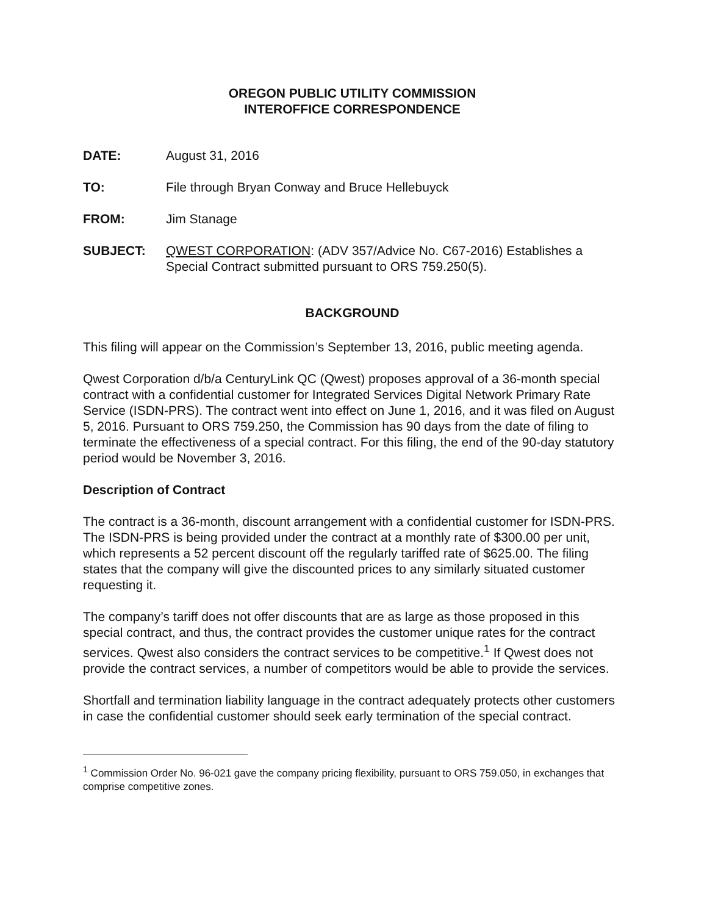OREGON PUBLIC UTILITY COMMISSION
INTEROFFICE CORRESPONDENCE
DATE: August 31, 2016
TO: File through Bryan Conway and Bruce Hellebuyck
FROM: Jim Stanage
SUBJECT: QWEST CORPORATION: (ADV 357/Advice No. C67-2016) Establishes a Special Contract submitted pursuant to ORS 759.250(5).
BACKGROUND
This filing will appear on the Commission’s September 13, 2016, public meeting agenda.
Qwest Corporation d/b/a CenturyLink QC (Qwest) proposes approval of a 36-month special contract with a confidential customer for Integrated Services Digital Network Primary Rate Service (ISDN-PRS). The contract went into effect on June 1, 2016, and it was filed on August 5, 2016. Pursuant to ORS 759.250, the Commission has 90 days from the date of filing to terminate the effectiveness of a special contract. For this filing, the end of the 90-day statutory period would be November 3, 2016.
Description of Contract
The contract is a 36-month, discount arrangement with a confidential customer for ISDN-PRS. The ISDN-PRS is being provided under the contract at a monthly rate of $300.00 per unit, which represents a 52 percent discount off the regularly tariffed rate of $625.00. The filing states that the company will give the discounted prices to any similarly situated customer requesting it.
The company’s tariff does not offer discounts that are as large as those proposed in this special contract, and thus, the contract provides the customer unique rates for the contract services. Qwest also considers the contract services to be competitive.<sup>1</sup> If Qwest does not provide the contract services, a number of competitors would be able to provide the services.
Shortfall and termination liability language in the contract adequately protects other customers in case the confidential customer should seek early termination of the special contract.
<sup>1</sup> Commission Order No. 96-021 gave the company pricing flexibility, pursuant to ORS 759.050, in exchanges that comprise competitive zones.